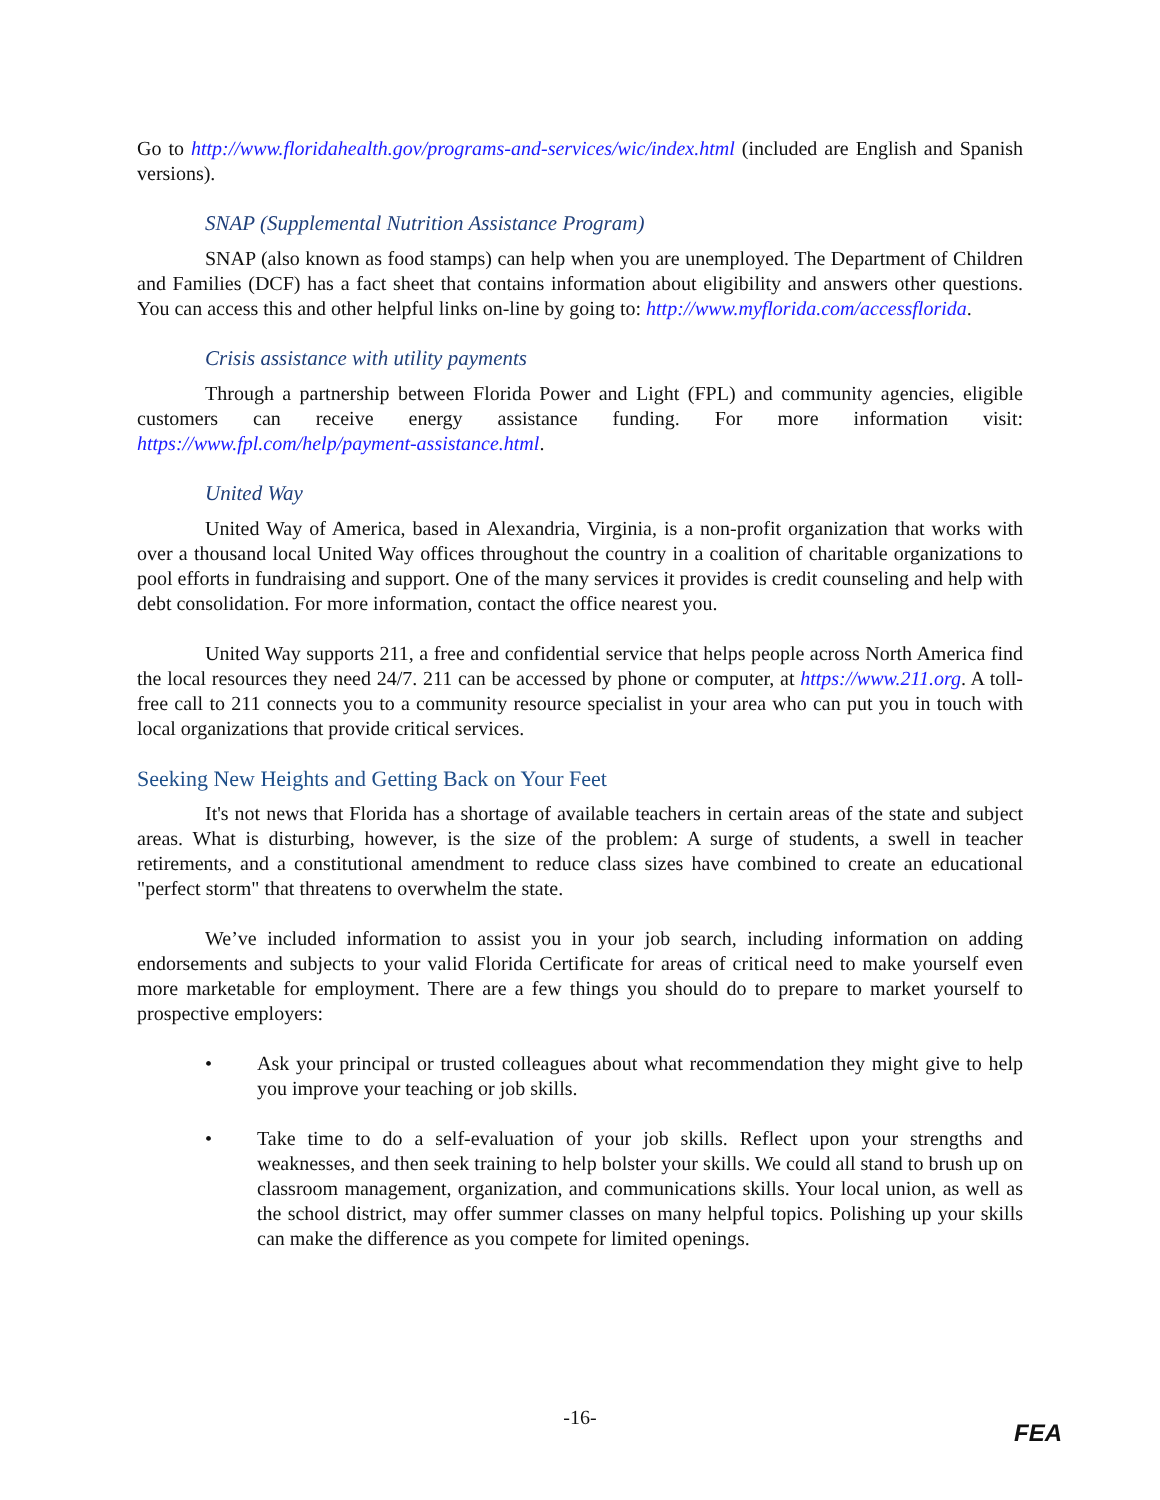Go to http://www.floridahealth.gov/programs-and-services/wic/index.html (included are English and Spanish versions).
SNAP (Supplemental Nutrition Assistance Program)
SNAP (also known as food stamps) can help when you are unemployed. The Department of Children and Families (DCF) has a fact sheet that contains information about eligibility and answers other questions. You can access this and other helpful links on-line by going to: http://www.myflorida.com/accessflorida.
Crisis assistance with utility payments
Through a partnership between Florida Power and Light (FPL) and community agencies, eligible customers can receive energy assistance funding. For more information visit: https://www.fpl.com/help/payment-assistance.html.
United Way
United Way of America, based in Alexandria, Virginia, is a non-profit organization that works with over a thousand local United Way offices throughout the country in a coalition of charitable organizations to pool efforts in fundraising and support. One of the many services it provides is credit counseling and help with debt consolidation. For more information, contact the office nearest you.
United Way supports 211, a free and confidential service that helps people across North America find the local resources they need 24/7. 211 can be accessed by phone or computer, at https://www.211.org. A toll-free call to 211 connects you to a community resource specialist in your area who can put you in touch with local organizations that provide critical services.
Seeking New Heights and Getting Back on Your Feet
It's not news that Florida has a shortage of available teachers in certain areas of the state and subject areas. What is disturbing, however, is the size of the problem: A surge of students, a swell in teacher retirements, and a constitutional amendment to reduce class sizes have combined to create an educational "perfect storm" that threatens to overwhelm the state.
We’ve included information to assist you in your job search, including information on adding endorsements and subjects to your valid Florida Certificate for areas of critical need to make yourself even more marketable for employment. There are a few things you should do to prepare to market yourself to prospective employers:
• Ask your principal or trusted colleagues about what recommendation they might give to help you improve your teaching or job skills.
• Take time to do a self-evaluation of your job skills. Reflect upon your strengths and weaknesses, and then seek training to help bolster your skills. We could all stand to brush up on classroom management, organization, and communications skills. Your local union, as well as the school district, may offer summer classes on many helpful topics. Polishing up your skills can make the difference as you compete for limited openings.
-16-
FEA